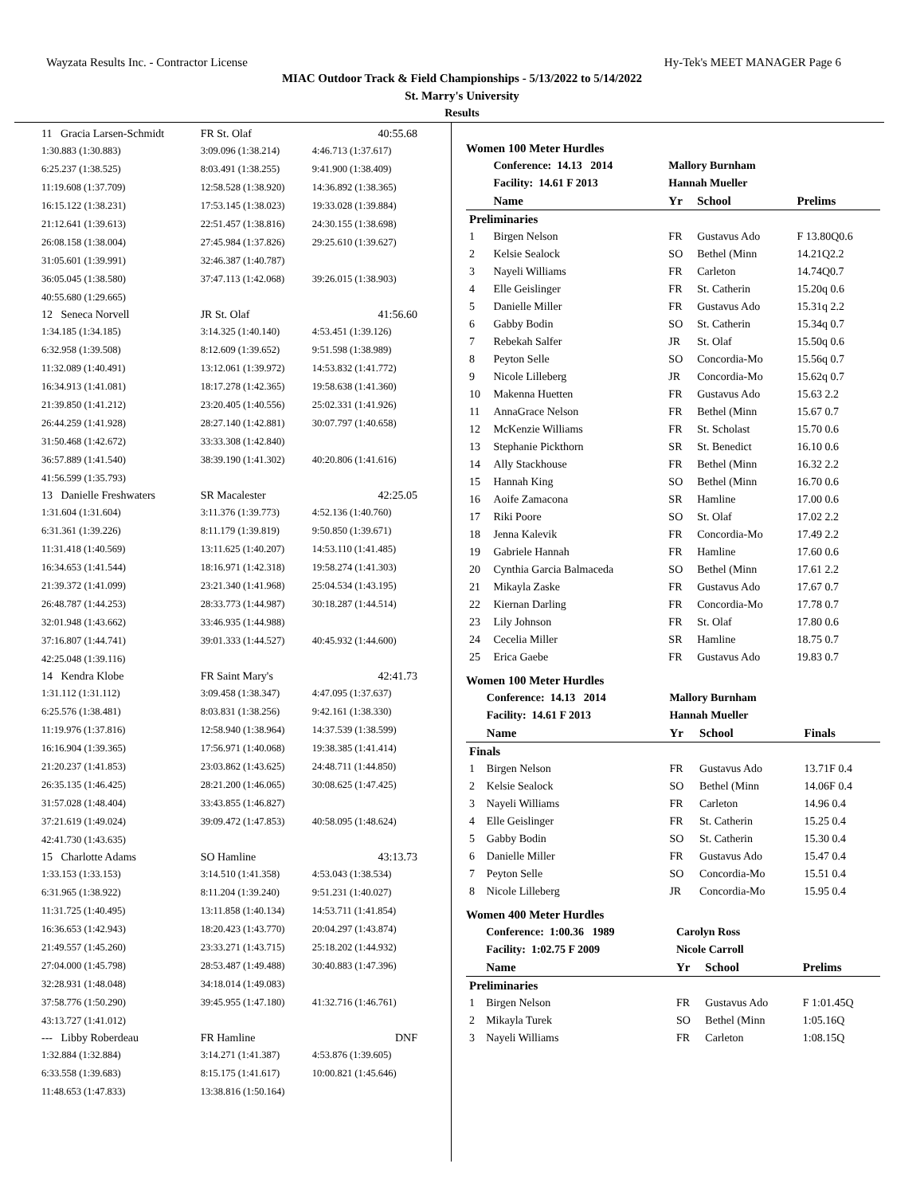Wayzata Results Inc. - Contractor License Hy-Tek's MEET MANAGER Page 6
MIAC Outdoor Track & Field Championships - 5/13/2022 to 5/14/2022
St. Marry's University
Results
| 11 Gracia Larsen-Schmidt | FR St. Olaf | 40:55.68 |
| 1:30.883 (1:30.883) | 3:09.096 (1:38.214) | 4:46.713 (1:37.617) |
| 6:25.237 (1:38.525) | 8:03.491 (1:38.255) | 9:41.900 (1:38.409) |
| 11:19.608 (1:37.709) | 12:58.528 (1:38.920) | 14:36.892 (1:38.365) |
| 16:15.122 (1:38.231) | 17:53.145 (1:38.023) | 19:33.028 (1:39.884) |
| 21:12.641 (1:39.613) | 22:51.457 (1:38.816) | 24:30.155 (1:38.698) |
| 26:08.158 (1:38.004) | 27:45.984 (1:37.826) | 29:25.610 (1:39.627) |
| 31:05.601 (1:39.991) | 32:46.387 (1:40.787) | |
| 36:05.045 (1:38.580) | 37:47.113 (1:42.068) | 39:26.015 (1:38.903) |
| 40:55.680 (1:29.665) | | |
| 12 Seneca Norvell | JR St. Olaf | 41:56.60 |
| 1:34.185 (1:34.185) | 3:14.325 (1:40.140) | 4:53.451 (1:39.126) |
| 6:32.958 (1:39.508) | 8:12.609 (1:39.652) | 9:51.598 (1:38.989) |
| 11:32.089 (1:40.491) | 13:12.061 (1:39.972) | 14:53.832 (1:41.772) |
| 16:34.913 (1:41.081) | 18:17.278 (1:42.365) | 19:58.638 (1:41.360) |
| 21:39.850 (1:41.212) | 23:20.405 (1:40.556) | 25:02.331 (1:41.926) |
| 26:44.259 (1:41.928) | 28:27.140 (1:42.881) | 30:07.797 (1:40.658) |
| 31:50.468 (1:42.672) | 33:33.308 (1:42.840) | |
| 36:57.889 (1:41.540) | 38:39.190 (1:41.302) | 40:20.806 (1:41.616) |
| 41:56.599 (1:35.793) | | |
| 13 Danielle Freshwaters | SR Macalester | 42:25.05 |
| 1:31.604 (1:31.604) | 3:11.376 (1:39.773) | 4:52.136 (1:40.760) |
| 6:31.361 (1:39.226) | 8:11.179 (1:39.819) | 9:50.850 (1:39.671) |
| 11:31.418 (1:40.569) | 13:11.625 (1:40.207) | 14:53.110 (1:41.485) |
| 16:34.653 (1:41.544) | 18:16.971 (1:42.318) | 19:58.274 (1:41.303) |
| 21:39.372 (1:41.099) | 23:21.340 (1:41.968) | 25:04.534 (1:43.195) |
| 26:48.787 (1:44.253) | 28:33.773 (1:44.987) | 30:18.287 (1:44.514) |
| 32:01.948 (1:43.662) | 33:46.935 (1:44.988) | |
| 37:16.807 (1:44.741) | 39:01.333 (1:44.527) | 40:45.932 (1:44.600) |
| 42:25.048 (1:39.116) | | |
| 14 Kendra Klobe | FR Saint Mary's | 42:41.73 |
| 1:31.112 (1:31.112) | 3:09.458 (1:38.347) | 4:47.095 (1:37.637) |
| 6:25.576 (1:38.481) | 8:03.831 (1:38.256) | 9:42.161 (1:38.330) |
| 11:19.976 (1:37.816) | 12:58.940 (1:38.964) | 14:37.539 (1:38.599) |
| 16:16.904 (1:39.365) | 17:56.971 (1:40.068) | 19:38.385 (1:41.414) |
| 21:20.237 (1:41.853) | 23:03.862 (1:43.625) | 24:48.711 (1:44.850) |
| 26:35.135 (1:46.425) | 28:21.200 (1:46.065) | 30:08.625 (1:47.425) |
| 31:57.028 (1:48.404) | 33:43.855 (1:46.827) | |
| 37:21.619 (1:49.024) | 39:09.472 (1:47.853) | 40:58.095 (1:48.624) |
| 42:41.730 (1:43.635) | | |
| 15 Charlotte Adams | SO Hamline | 43:13.73 |
| 1:33.153 (1:33.153) | 3:14.510 (1:41.358) | 4:53.043 (1:38.534) |
| 6:31.965 (1:38.922) | 8:11.204 (1:39.240) | 9:51.231 (1:40.027) |
| 11:31.725 (1:40.495) | 13:11.858 (1:40.134) | 14:53.711 (1:41.854) |
| 16:36.653 (1:42.943) | 18:20.423 (1:43.770) | 20:04.297 (1:43.874) |
| 21:49.557 (1:45.260) | 23:33.271 (1:43.715) | 25:18.202 (1:44.932) |
| 27:04.000 (1:45.798) | 28:53.487 (1:49.488) | 30:40.883 (1:47.396) |
| 32:28.931 (1:48.048) | 34:18.014 (1:49.083) | |
| 37:58.776 (1:50.290) | 39:45.955 (1:47.180) | 41:32.716 (1:46.761) |
| 43:13.727 (1:41.012) | | |
| --- Libby Roberdeau | FR Hamline | DNF |
| 1:32.884 (1:32.884) | 3:14.271 (1:41.387) | 4:53.876 (1:39.605) |
| 6:33.558 (1:39.683) | 8:15.175 (1:41.617) | 10:00.821 (1:45.646) |
| 11:48.653 (1:47.833) | 13:38.816 (1:50.164) | |
Women 100 Meter Hurdles
| | Conference: 14.13 2014 | Mallory Burnham | | |
| | Facility: 14.61 F 2013 | Hannah Mueller | | |
| | Name | Yr | School | Prelims |
| Preliminaries | | | | |
| 1 | Birgen Nelson | FR | Gustavus Ado | F 13.80Q0.6 |
| 2 | Kelsie Sealock | SO | Bethel (Minn | 14.21Q2.2 |
| 3 | Nayeli Williams | FR | Carleton | 14.74Q0.7 |
| 4 | Elle Geislinger | FR | St. Catherin | 15.20q 0.6 |
| 5 | Danielle Miller | FR | Gustavus Ado | 15.31q 2.2 |
| 6 | Gabby Bodin | SO | St. Catherin | 15.34q 0.7 |
| 7 | Rebekah Salfer | JR | St. Olaf | 15.50q 0.6 |
| 8 | Peyton Selle | SO | Concordia-Mo | 15.56q 0.7 |
| 9 | Nicole Lilleberg | JR | Concordia-Mo | 15.62q 0.7 |
| 10 | Makenna Huetten | FR | Gustavus Ado | 15.63 2.2 |
| 11 | AnnaGrace Nelson | FR | Bethel (Minn | 15.67 0.7 |
| 12 | McKenzie Williams | FR | St. Scholast | 15.70 0.6 |
| 13 | Stephanie Pickthorn | SR | St. Benedict | 16.10 0.6 |
| 14 | Ally Stackhouse | FR | Bethel (Minn | 16.32 2.2 |
| 15 | Hannah King | SO | Bethel (Minn | 16.70 0.6 |
| 16 | Aoife Zamacona | SR | Hamline | 17.00 0.6 |
| 17 | Riki Poore | SO | St. Olaf | 17.02 2.2 |
| 18 | Jenna Kalevik | FR | Concordia-Mo | 17.49 2.2 |
| 19 | Gabriele Hannah | FR | Hamline | 17.60 0.6 |
| 20 | Cynthia Garcia Balmaceda | SO | Bethel (Minn | 17.61 2.2 |
| 21 | Mikayla Zaske | FR | Gustavus Ado | 17.67 0.7 |
| 22 | Kiernan Darling | FR | Concordia-Mo | 17.78 0.7 |
| 23 | Lily Johnson | FR | St. Olaf | 17.80 0.6 |
| 24 | Cecelia Miller | SR | Hamline | 18.75 0.7 |
| 25 | Erica Gaebe | FR | Gustavus Ado | 19.83 0.7 |
Women 100 Meter Hurdles
| | Conference: 14.13 2014 | Mallory Burnham | | |
| | Facility: 14.61 F 2013 | Hannah Mueller | | |
| | Name | Yr | School | Finals |
| Finals | | | | |
| 1 | Birgen Nelson | FR | Gustavus Ado | 13.71F 0.4 |
| 2 | Kelsie Sealock | SO | Bethel (Minn | 14.06F 0.4 |
| 3 | Nayeli Williams | FR | Carleton | 14.96 0.4 |
| 4 | Elle Geislinger | FR | St. Catherin | 15.25 0.4 |
| 5 | Gabby Bodin | SO | St. Catherin | 15.30 0.4 |
| 6 | Danielle Miller | FR | Gustavus Ado | 15.47 0.4 |
| 7 | Peyton Selle | SO | Concordia-Mo | 15.51 0.4 |
| 8 | Nicole Lilleberg | JR | Concordia-Mo | 15.95 0.4 |
Women 400 Meter Hurdles
| | Conference: 1:00.36 1989 | Carolyn Ross | | |
| | Facility: 1:02.75 F 2009 | Nicole Carroll | | |
| | Name | Yr | School | Prelims |
| Preliminaries | | | | |
| 1 | Birgen Nelson | FR | Gustavus Ado | F 1:01.45Q |
| 2 | Mikayla Turek | SO | Bethel (Minn | 1:05.16Q |
| 3 | Nayeli Williams | FR | Carleton | 1:08.15Q |